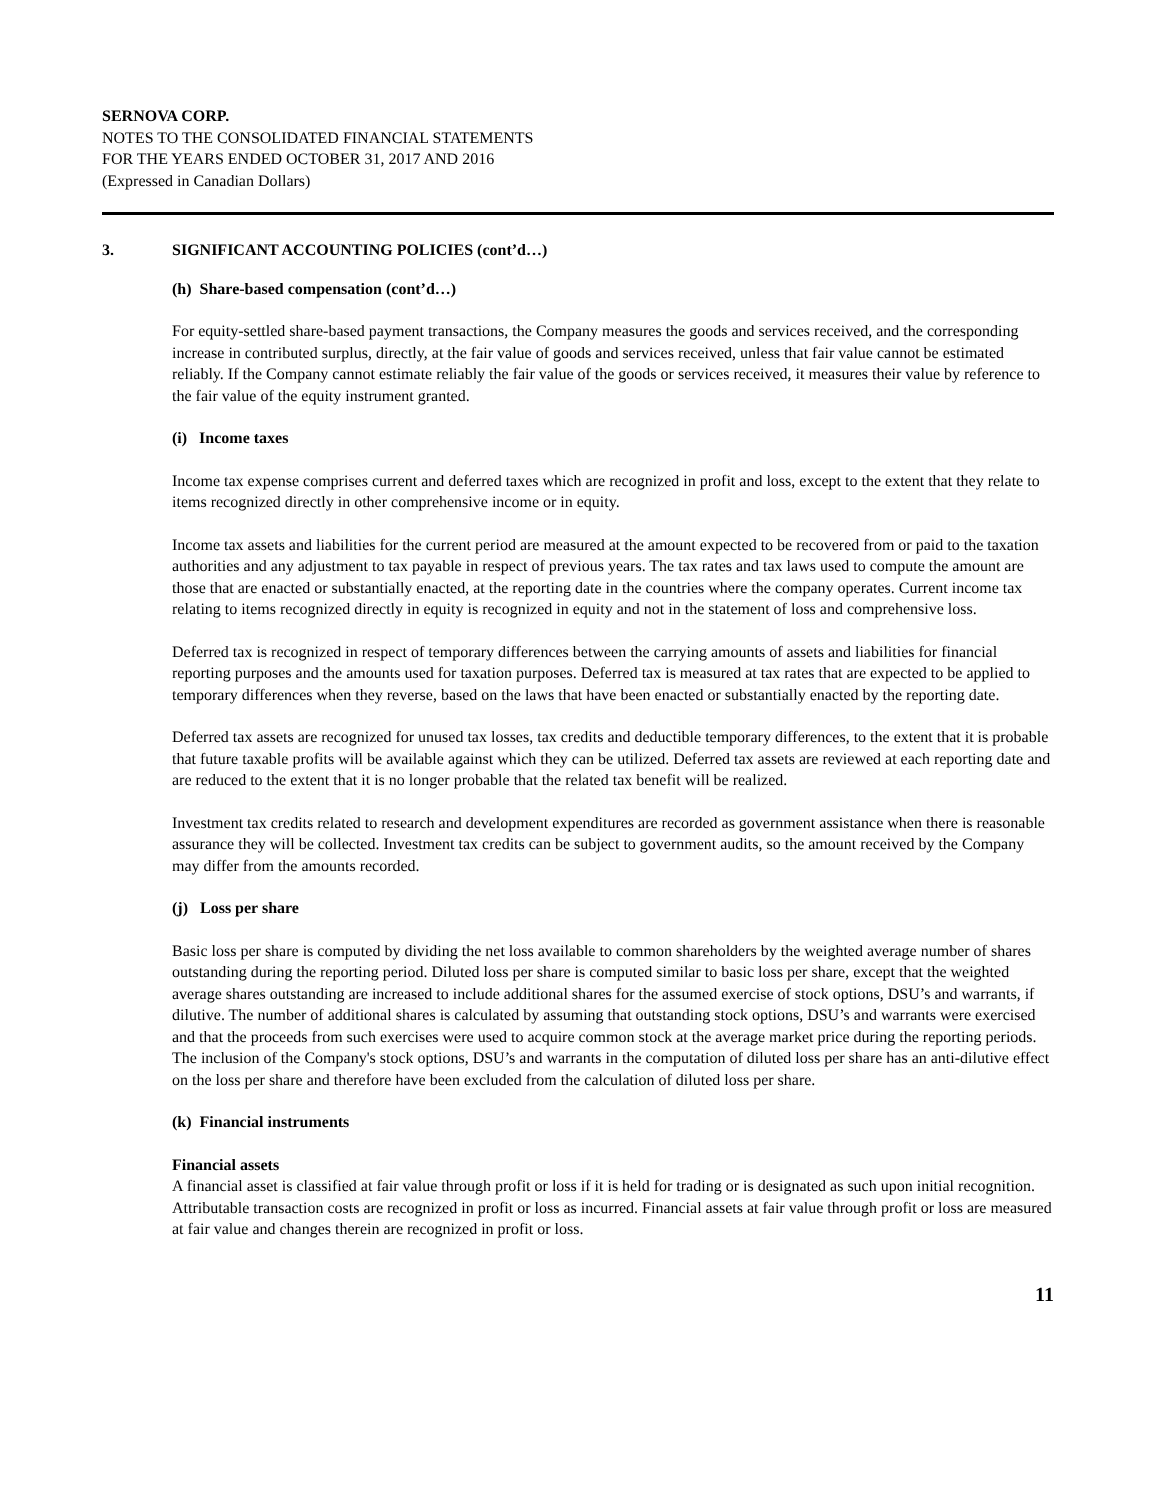SERNOVA CORP.
NOTES TO THE CONSOLIDATED FINANCIAL STATEMENTS
FOR THE YEARS ENDED OCTOBER 31, 2017 AND 2016
(Expressed in Canadian Dollars)
3. SIGNIFICANT ACCOUNTING POLICIES (cont’d…)
(h) Share-based compensation (cont’d…)
For equity-settled share-based payment transactions, the Company measures the goods and services received, and the corresponding increase in contributed surplus, directly, at the fair value of goods and services received, unless that fair value cannot be estimated reliably. If the Company cannot estimate reliably the fair value of the goods or services received, it measures their value by reference to the fair value of the equity instrument granted.
(i) Income taxes
Income tax expense comprises current and deferred taxes which are recognized in profit and loss, except to the extent that they relate to items recognized directly in other comprehensive income or in equity.
Income tax assets and liabilities for the current period are measured at the amount expected to be recovered from or paid to the taxation authorities and any adjustment to tax payable in respect of previous years. The tax rates and tax laws used to compute the amount are those that are enacted or substantially enacted, at the reporting date in the countries where the company operates. Current income tax relating to items recognized directly in equity is recognized in equity and not in the statement of loss and comprehensive loss.
Deferred tax is recognized in respect of temporary differences between the carrying amounts of assets and liabilities for financial reporting purposes and the amounts used for taxation purposes. Deferred tax is measured at tax rates that are expected to be applied to temporary differences when they reverse, based on the laws that have been enacted or substantially enacted by the reporting date.
Deferred tax assets are recognized for unused tax losses, tax credits and deductible temporary differences, to the extent that it is probable that future taxable profits will be available against which they can be utilized. Deferred tax assets are reviewed at each reporting date and are reduced to the extent that it is no longer probable that the related tax benefit will be realized.
Investment tax credits related to research and development expenditures are recorded as government assistance when there is reasonable assurance they will be collected. Investment tax credits can be subject to government audits, so the amount received by the Company may differ from the amounts recorded.
(j) Loss per share
Basic loss per share is computed by dividing the net loss available to common shareholders by the weighted average number of shares outstanding during the reporting period. Diluted loss per share is computed similar to basic loss per share, except that the weighted average shares outstanding are increased to include additional shares for the assumed exercise of stock options, DSU’s and warrants, if dilutive. The number of additional shares is calculated by assuming that outstanding stock options, DSU’s and warrants were exercised and that the proceeds from such exercises were used to acquire common stock at the average market price during the reporting periods. The inclusion of the Company's stock options, DSU’s and warrants in the computation of diluted loss per share has an anti-dilutive effect on the loss per share and therefore have been excluded from the calculation of diluted loss per share.
(k) Financial instruments
Financial assets
A financial asset is classified at fair value through profit or loss if it is held for trading or is designated as such upon initial recognition. Attributable transaction costs are recognized in profit or loss as incurred. Financial assets at fair value through profit or loss are measured at fair value and changes therein are recognized in profit or loss.
11